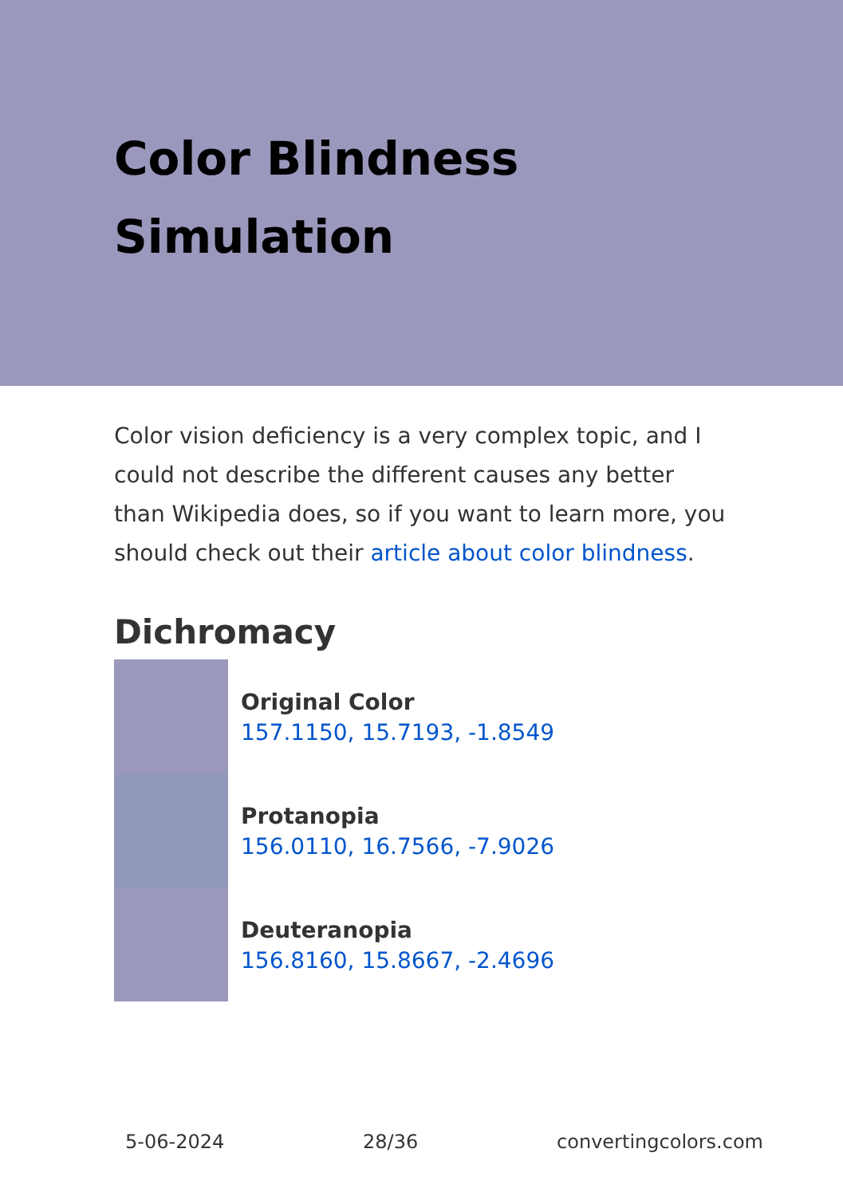Color Blindness Simulation
Color vision deficiency is a very complex topic, and I could not describe the different causes any better than Wikipedia does, so if you want to learn more, you should check out their article about color blindness.
Dichromacy
Original Color
157.1150, 15.7193, -1.8549
Protanopia
156.0110, 16.7566, -7.9026
Deuteranopia
156.8160, 15.8667, -2.4696
5-06-2024 28/36 convertingcolors.com